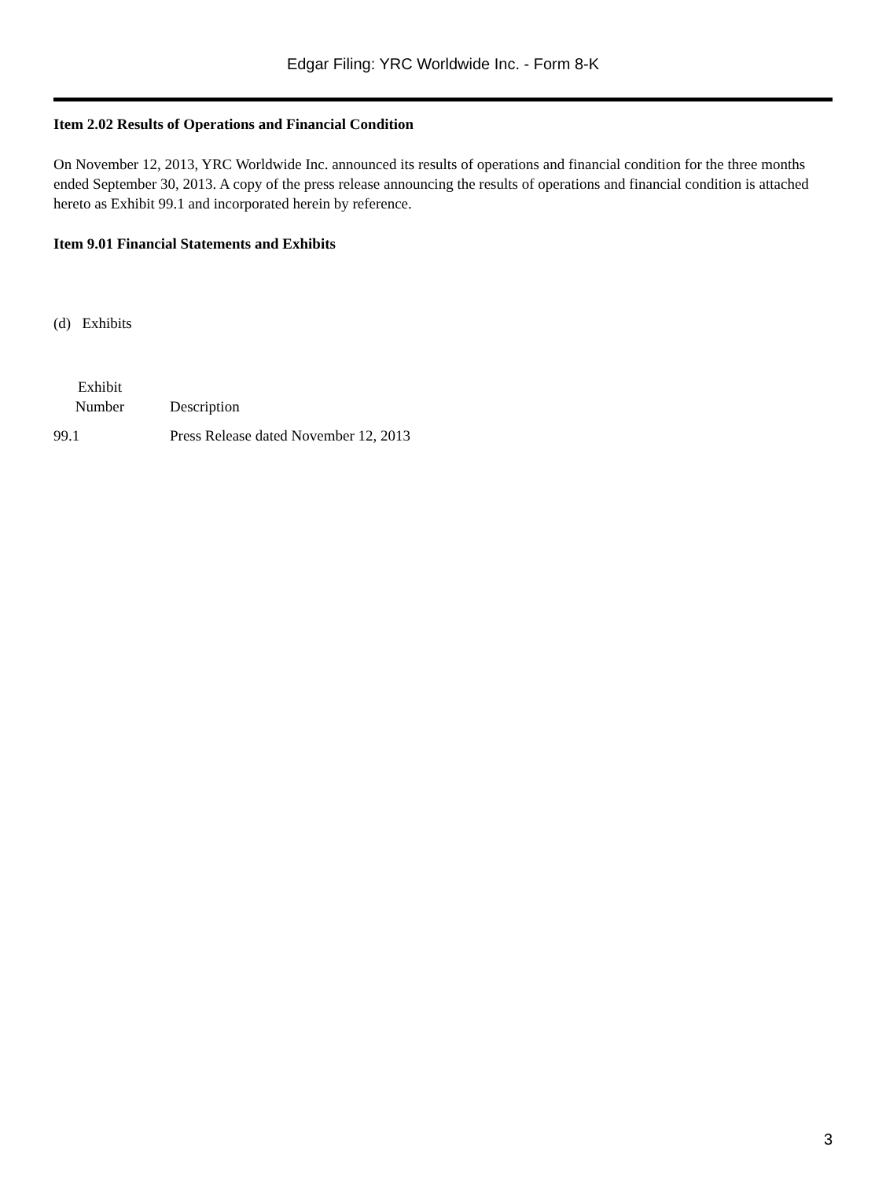Edgar Filing: YRC Worldwide Inc. - Form 8-K
Item 2.02 Results of Operations and Financial Condition
On November 12, 2013, YRC Worldwide Inc. announced its results of operations and financial condition for the three months ended September 30, 2013. A copy of the press release announcing the results of operations and financial condition is attached hereto as Exhibit 99.1 and incorporated herein by reference.
Item 9.01 Financial Statements and Exhibits
(d) Exhibits
| Exhibit Number | Description |
| --- | --- |
| 99.1 | Press Release dated November 12, 2013 |
3